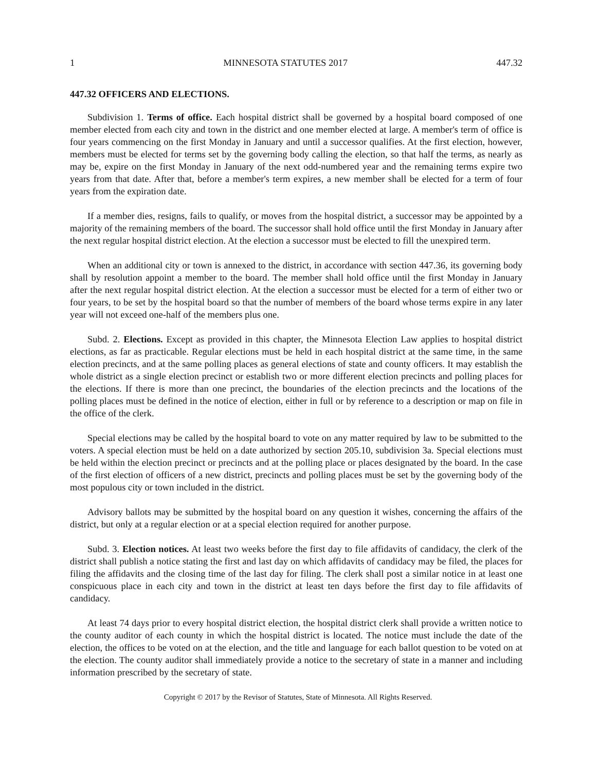1 MINNESOTA STATUTES 2017 447.32
447.32 OFFICERS AND ELECTIONS.
Subdivision 1. Terms of office. Each hospital district shall be governed by a hospital board composed of one member elected from each city and town in the district and one member elected at large. A member's term of office is four years commencing on the first Monday in January and until a successor qualifies. At the first election, however, members must be elected for terms set by the governing body calling the election, so that half the terms, as nearly as may be, expire on the first Monday in January of the next odd-numbered year and the remaining terms expire two years from that date. After that, before a member's term expires, a new member shall be elected for a term of four years from the expiration date.
If a member dies, resigns, fails to qualify, or moves from the hospital district, a successor may be appointed by a majority of the remaining members of the board. The successor shall hold office until the first Monday in January after the next regular hospital district election. At the election a successor must be elected to fill the unexpired term.
When an additional city or town is annexed to the district, in accordance with section 447.36, its governing body shall by resolution appoint a member to the board. The member shall hold office until the first Monday in January after the next regular hospital district election. At the election a successor must be elected for a term of either two or four years, to be set by the hospital board so that the number of members of the board whose terms expire in any later year will not exceed one-half of the members plus one.
Subd. 2. Elections. Except as provided in this chapter, the Minnesota Election Law applies to hospital district elections, as far as practicable. Regular elections must be held in each hospital district at the same time, in the same election precincts, and at the same polling places as general elections of state and county officers. It may establish the whole district as a single election precinct or establish two or more different election precincts and polling places for the elections. If there is more than one precinct, the boundaries of the election precincts and the locations of the polling places must be defined in the notice of election, either in full or by reference to a description or map on file in the office of the clerk.
Special elections may be called by the hospital board to vote on any matter required by law to be submitted to the voters. A special election must be held on a date authorized by section 205.10, subdivision 3a. Special elections must be held within the election precinct or precincts and at the polling place or places designated by the board. In the case of the first election of officers of a new district, precincts and polling places must be set by the governing body of the most populous city or town included in the district.
Advisory ballots may be submitted by the hospital board on any question it wishes, concerning the affairs of the district, but only at a regular election or at a special election required for another purpose.
Subd. 3. Election notices. At least two weeks before the first day to file affidavits of candidacy, the clerk of the district shall publish a notice stating the first and last day on which affidavits of candidacy may be filed, the places for filing the affidavits and the closing time of the last day for filing. The clerk shall post a similar notice in at least one conspicuous place in each city and town in the district at least ten days before the first day to file affidavits of candidacy.
At least 74 days prior to every hospital district election, the hospital district clerk shall provide a written notice to the county auditor of each county in which the hospital district is located. The notice must include the date of the election, the offices to be voted on at the election, and the title and language for each ballot question to be voted on at the election. The county auditor shall immediately provide a notice to the secretary of state in a manner and including information prescribed by the secretary of state.
Copyright © 2017 by the Revisor of Statutes, State of Minnesota. All Rights Reserved.